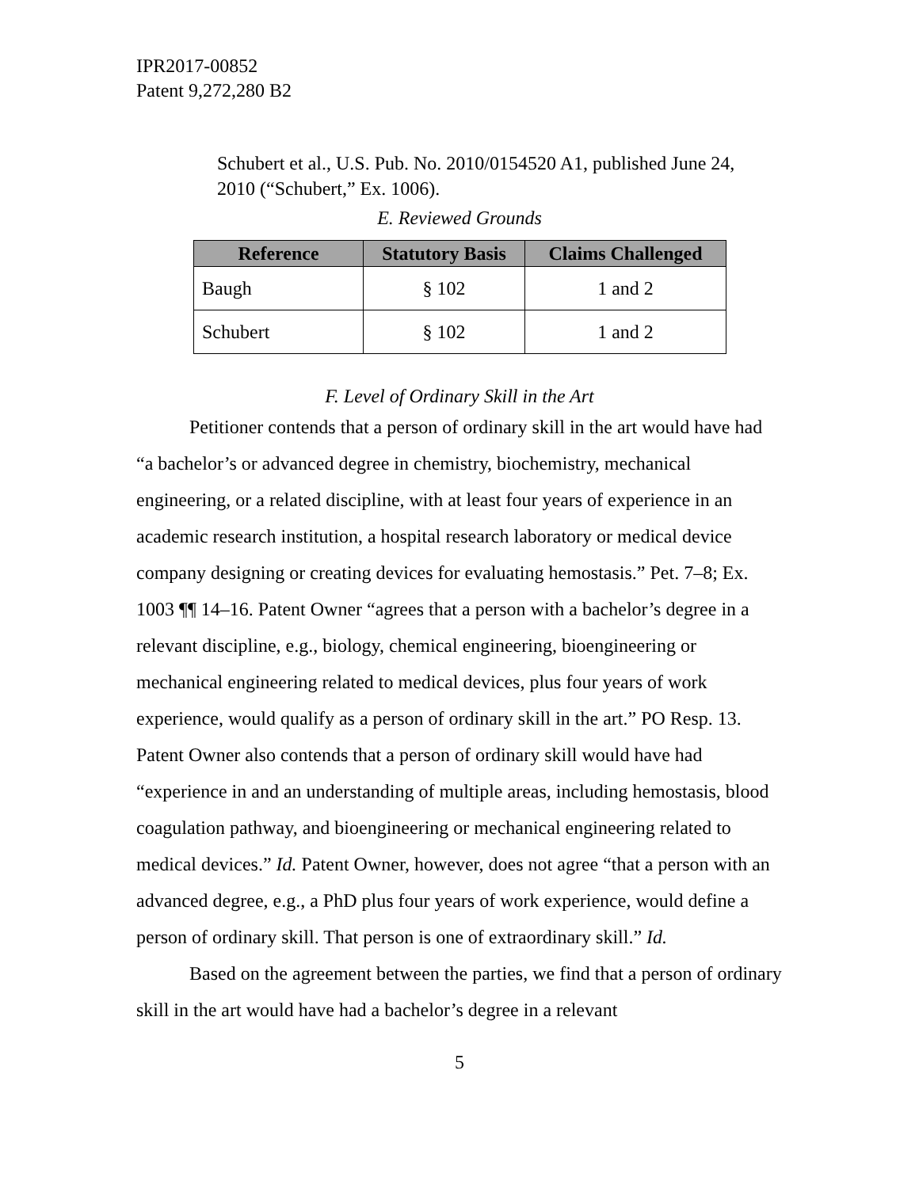IPR2017-00852
Patent 9,272,280 B2
Schubert et al., U.S. Pub. No. 2010/0154520 A1, published June 24, 2010 (“Schubert,” Ex. 1006).
E. Reviewed Grounds
| Reference | Statutory Basis | Claims Challenged |
| --- | --- | --- |
| Baugh | § 102 | 1 and 2 |
| Schubert | § 102 | 1 and 2 |
F. Level of Ordinary Skill in the Art
Petitioner contends that a person of ordinary skill in the art would have had “a bachelor’s or advanced degree in chemistry, biochemistry, mechanical engineering, or a related discipline, with at least four years of experience in an academic research institution, a hospital research laboratory or medical device company designing or creating devices for evaluating hemostasis.” Pet. 7–8; Ex. 1003 ¶¶ 14–16. Patent Owner “agrees that a person with a bachelor’s degree in a relevant discipline, e.g., biology, chemical engineering, bioengineering or mechanical engineering related to medical devices, plus four years of work experience, would qualify as a person of ordinary skill in the art.” PO Resp. 13. Patent Owner also contends that a person of ordinary skill would have had “experience in and an understanding of multiple areas, including hemostasis, blood coagulation pathway, and bioengineering or mechanical engineering related to medical devices.” Id. Patent Owner, however, does not agree “that a person with an advanced degree, e.g., a PhD plus four years of work experience, would define a person of ordinary skill. That person is one of extraordinary skill.” Id.
Based on the agreement between the parties, we find that a person of ordinary skill in the art would have had a bachelor’s degree in a relevant
5